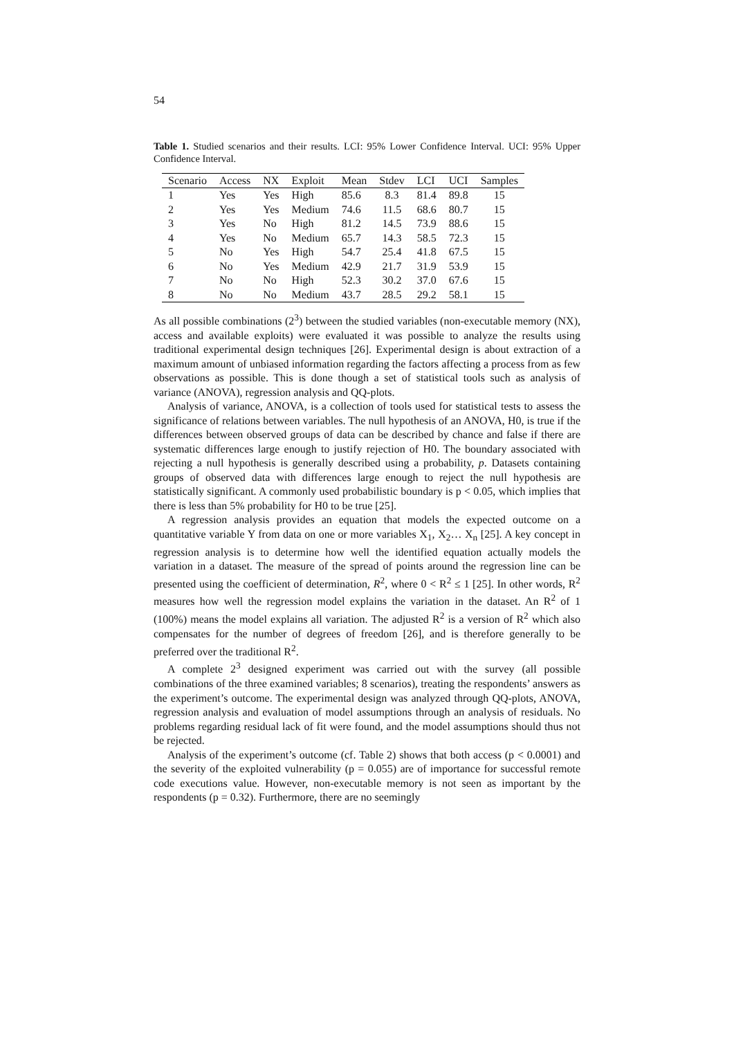54
Table 1. Studied scenarios and their results. LCI: 95% Lower Confidence Interval. UCI: 95% Upper Confidence Interval.
| Scenario | Access | NX | Exploit | Mean | Stdev | LCI | UCI | Samples |
| --- | --- | --- | --- | --- | --- | --- | --- | --- |
| 1 | Yes | Yes | High | 85.6 | 8.3 | 81.4 | 89.8 | 15 |
| 2 | Yes | Yes | Medium | 74.6 | 11.5 | 68.6 | 80.7 | 15 |
| 3 | Yes | No | High | 81.2 | 14.5 | 73.9 | 88.6 | 15 |
| 4 | Yes | No | Medium | 65.7 | 14.3 | 58.5 | 72.3 | 15 |
| 5 | No | Yes | High | 54.7 | 25.4 | 41.8 | 67.5 | 15 |
| 6 | No | Yes | Medium | 42.9 | 21.7 | 31.9 | 53.9 | 15 |
| 7 | No | No | High | 52.3 | 30.2 | 37.0 | 67.6 | 15 |
| 8 | No | No | Medium | 43.7 | 28.5 | 29.2 | 58.1 | 15 |
As all possible combinations (2<sup>3</sup>) between the studied variables (non-executable memory (NX), access and available exploits) were evaluated it was possible to analyze the results using traditional experimental design techniques [26]. Experimental design is about extraction of a maximum amount of unbiased information regarding the factors affecting a process from as few observations as possible. This is done though a set of statistical tools such as analysis of variance (ANOVA), regression analysis and QQ-plots.
Analysis of variance, ANOVA, is a collection of tools used for statistical tests to assess the significance of relations between variables. The null hypothesis of an ANOVA, H0, is true if the differences between observed groups of data can be described by chance and false if there are systematic differences large enough to justify rejection of H0. The boundary associated with rejecting a null hypothesis is generally described using a probability, p. Datasets containing groups of observed data with differences large enough to reject the null hypothesis are statistically significant. A commonly used probabilistic boundary is p < 0.05, which implies that there is less than 5% probability for H0 to be true [25].
A regression analysis provides an equation that models the expected outcome on a quantitative variable Y from data on one or more variables X<sub>1</sub>, X<sub>2</sub>… X<sub>n</sub> [25]. A key concept in regression analysis is to determine how well the identified equation actually models the variation in a dataset. The measure of the spread of points around the regression line can be presented using the coefficient of determination, R<sup>2</sup>, where 0 < R<sup>2</sup> ≤ 1 [25]. In other words, R<sup>2</sup> measures how well the regression model explains the variation in the dataset. An R<sup>2</sup> of 1 (100%) means the model explains all variation. The adjusted R<sup>2</sup> is a version of R<sup>2</sup> which also compensates for the number of degrees of freedom [26], and is therefore generally to be preferred over the traditional R<sup>2</sup>.
A complete 2<sup>3</sup> designed experiment was carried out with the survey (all possible combinations of the three examined variables; 8 scenarios), treating the respondents’ answers as the experiment’s outcome. The experimental design was analyzed through QQ-plots, ANOVA, regression analysis and evaluation of model assumptions through an analysis of residuals. No problems regarding residual lack of fit were found, and the model assumptions should thus not be rejected.
Analysis of the experiment’s outcome (cf. Table 2) shows that both access (p < 0.0001) and the severity of the exploited vulnerability (p = 0.055) are of importance for successful remote code executions value. However, non-executable memory is not seen as important by the respondents (p = 0.32). Furthermore, there are no seemingly